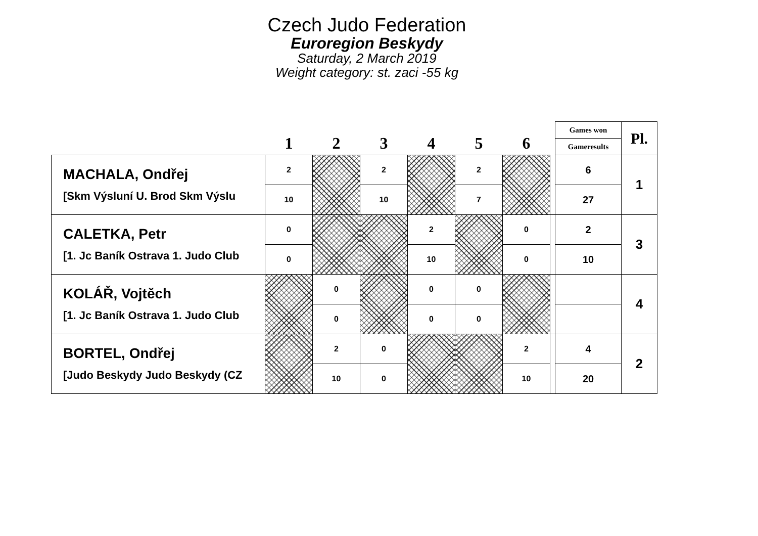Czech Judo Federation
Euroregion Beskydy
Saturday, 2 March 2019
Weight category: st. zaci -55 kg
| | 1 | 2 | 3 | 4 | 5 | 6 | | Games won | Pl. |
| --- | --- | --- | --- | --- | --- | --- | --- | --- | --- |
| | | | | | | | | Gameresults | |
| MACHALA, Ondřej [Skm Výsluní U. Brod Skm Výslu | 2 | | 2 | | 2 | | | 6 | 1 |
| | 10 | | 10 | | 7 | | | 27 | |
| CALETKA, Petr [1. Jc Baník Ostrava 1. Judo Club | 0 | | | 2 | | 0 | | 2 | 3 |
| | 0 | | | 10 | | 0 | | 10 | |
| KOLÁŘ, Vojtěch [1. Jc Baník Ostrava 1. Judo Club | | 0 | | 0 | 0 | | | | 4 |
| | | 0 | | 0 | 0 | | | | |
| BORTEL, Ondřej [Judo Beskydy Judo Beskydy (CZ | | 2 | 0 | | | 2 | | 4 | 2 |
| | | 10 | 0 | | | 10 | | 20 | |